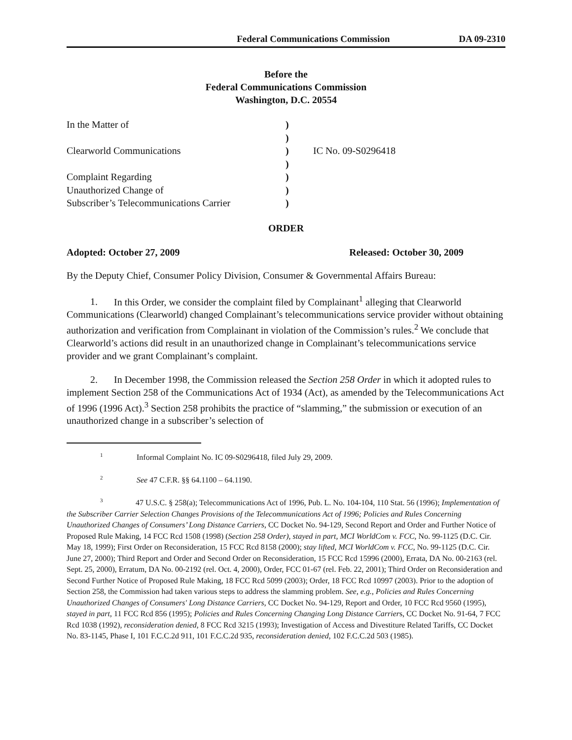Federal Communications Commission DA 09-2310
Before the
Federal Communications Commission
Washington, D.C. 20554
In the Matter of
Clearworld Communications
Complaint Regarding
Unauthorized Change of
Subscriber’s Telecommunications Carrier
)
)
)
)
)
)
)
IC No. 09-S0296418
ORDER
Adopted: October 27, 2009 Released: October 30, 2009
By the Deputy Chief, Consumer Policy Division, Consumer & Governmental Affairs Bureau:
1. In this Order, we consider the complaint filed by Complainant<sup>1</sup> alleging that Clearworld Communications (Clearworld) changed Complainant’s telecommunications service provider without obtaining authorization and verification from Complainant in violation of the Commission’s rules.<sup>2</sup> We conclude that Clearworld’s actions did result in an unauthorized change in Complainant’s telecommunications service provider and we grant Complainant’s complaint.
2. In December 1998, the Commission released the Section 258 Order in which it adopted rules to implement Section 258 of the Communications Act of 1934 (Act), as amended by the Telecommunications Act of 1996 (1996 Act).<sup>3</sup> Section 258 prohibits the practice of “slamming,” the submission or execution of an unauthorized change in a subscriber’s selection of
<sup>1</sup> Informal Complaint No. IC 09-S0296418, filed July 29, 2009.
<sup>2</sup> See 47 C.F.R. §§ 64.1100 – 64.1190.
<sup>3</sup> 47 U.S.C. § 258(a); Telecommunications Act of 1996, Pub. L. No. 104-104, 110 Stat. 56 (1996); Implementation of the Subscriber Carrier Selection Changes Provisions of the Telecommunications Act of 1996; Policies and Rules Concerning Unauthorized Changes of Consumers’ Long Distance Carriers, CC Docket No. 94-129, Second Report and Order and Further Notice of Proposed Rule Making, 14 FCC Rcd 1508 (1998) (Section 258 Order), stayed in part, MCI WorldCom v. FCC, No. 99-1125 (D.C. Cir. May 18, 1999); First Order on Reconsideration, 15 FCC Rcd 8158 (2000); stay lifted, MCI WorldCom v. FCC, No. 99-1125 (D.C. Cir. June 27, 2000); Third Report and Order and Second Order on Reconsideration, 15 FCC Rcd 15996 (2000), Errata, DA No. 00-2163 (rel. Sept. 25, 2000), Erratum, DA No. 00-2192 (rel. Oct. 4, 2000), Order, FCC 01-67 (rel. Feb. 22, 2001); Third Order on Reconsideration and Second Further Notice of Proposed Rule Making, 18 FCC Rcd 5099 (2003); Order, 18 FCC Rcd 10997 (2003). Prior to the adoption of Section 258, the Commission had taken various steps to address the slamming problem. See, e.g., Policies and Rules Concerning Unauthorized Changes of Consumers' Long Distance Carriers, CC Docket No. 94-129, Report and Order, 10 FCC Rcd 9560 (1995), stayed in part, 11 FCC Rcd 856 (1995); Policies and Rules Concerning Changing Long Distance Carriers, CC Docket No. 91-64, 7 FCC Rcd 1038 (1992), reconsideration denied, 8 FCC Rcd 3215 (1993); Investigation of Access and Divestiture Related Tariffs, CC Docket No. 83-1145, Phase I, 101 F.C.C.2d 911, 101 F.C.C.2d 935, reconsideration denied, 102 F.C.C.2d 503 (1985).